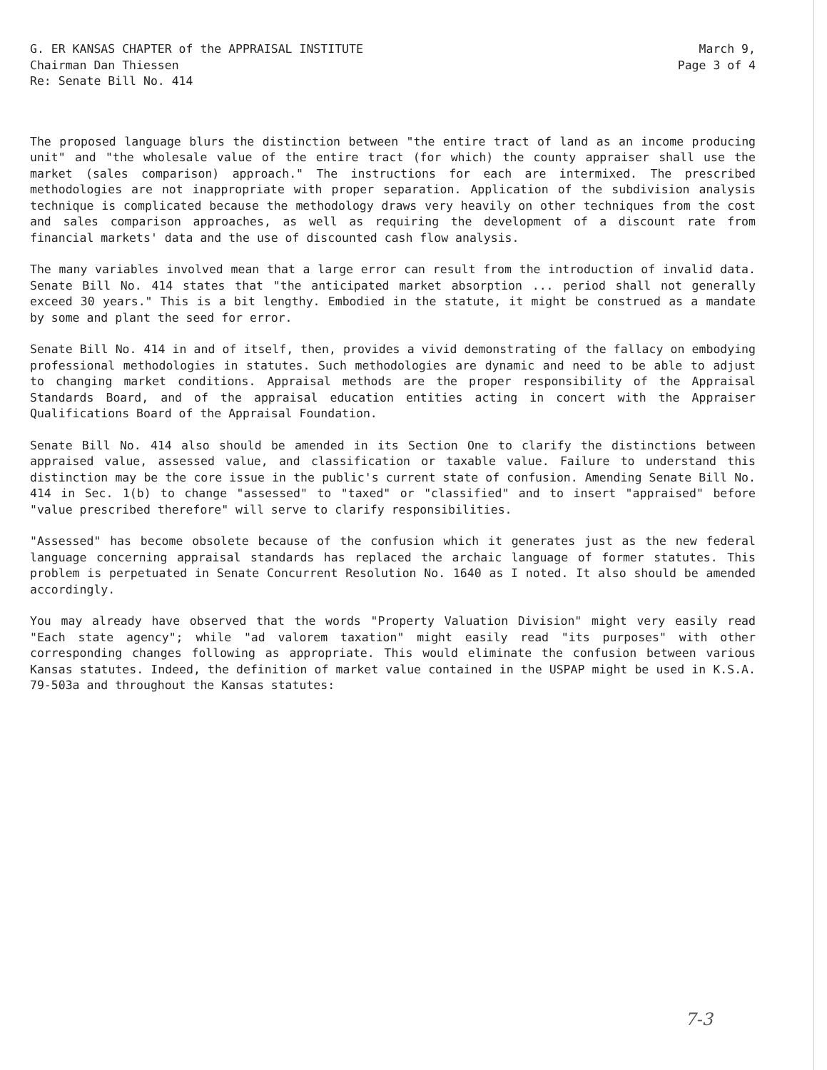G. ER KANSAS CHAPTER of the APPRAISAL INSTITUTE
Chairman Dan Thiessen
Re: Senate Bill No. 414
March 9,
Page 3 of 4
The proposed language blurs the distinction between "the entire tract of land as an income producing unit" and "the wholesale value of the entire tract (for which) the county appraiser shall use the market (sales comparison) approach." The instructions for each are intermixed. The prescribed methodologies are not inappropriate with proper separation. Application of the subdivision analysis technique is complicated because the methodology draws very heavily on other techniques from the cost and sales comparison approaches, as well as requiring the development of a discount rate from financial markets' data and the use of discounted cash flow analysis.
The many variables involved mean that a large error can result from the introduction of invalid data. Senate Bill No. 414 states that "the anticipated market absorption ... period shall not generally exceed 30 years." This is a bit lengthy. Embodied in the statute, it might be construed as a mandate by some and plant the seed for error.
Senate Bill No. 414 in and of itself, then, provides a vivid demonstrating of the fallacy on embodying professional methodologies in statutes. Such methodologies are dynamic and need to be able to adjust to changing market conditions. Appraisal methods are the proper responsibility of the Appraisal Standards Board, and of the appraisal education entities acting in concert with the Appraiser Qualifications Board of the Appraisal Foundation.
Senate Bill No. 414 also should be amended in its Section One to clarify the distinctions between appraised value, assessed value, and classification or taxable value. Failure to understand this distinction may be the core issue in the public's current state of confusion. Amending Senate Bill No. 414 in Sec. 1(b) to change "assessed" to "taxed" or "classified" and to insert "appraised" before "value prescribed therefore" will serve to clarify responsibilities.
"Assessed" has become obsolete because of the confusion which it generates just as the new federal language concerning appraisal standards has replaced the archaic language of former statutes. This problem is perpetuated in Senate Concurrent Resolution No. 1640 as I noted. It also should be amended accordingly.
You may already have observed that the words "Property Valuation Division" might very easily read "Each state agency"; while "ad valorem taxation" might easily read "its purposes" with other corresponding changes following as appropriate. This would eliminate the confusion between various Kansas statutes. Indeed, the definition of market value contained in the USPAP might be used in K.S.A. 79-503a and throughout the Kansas statutes:
7-3